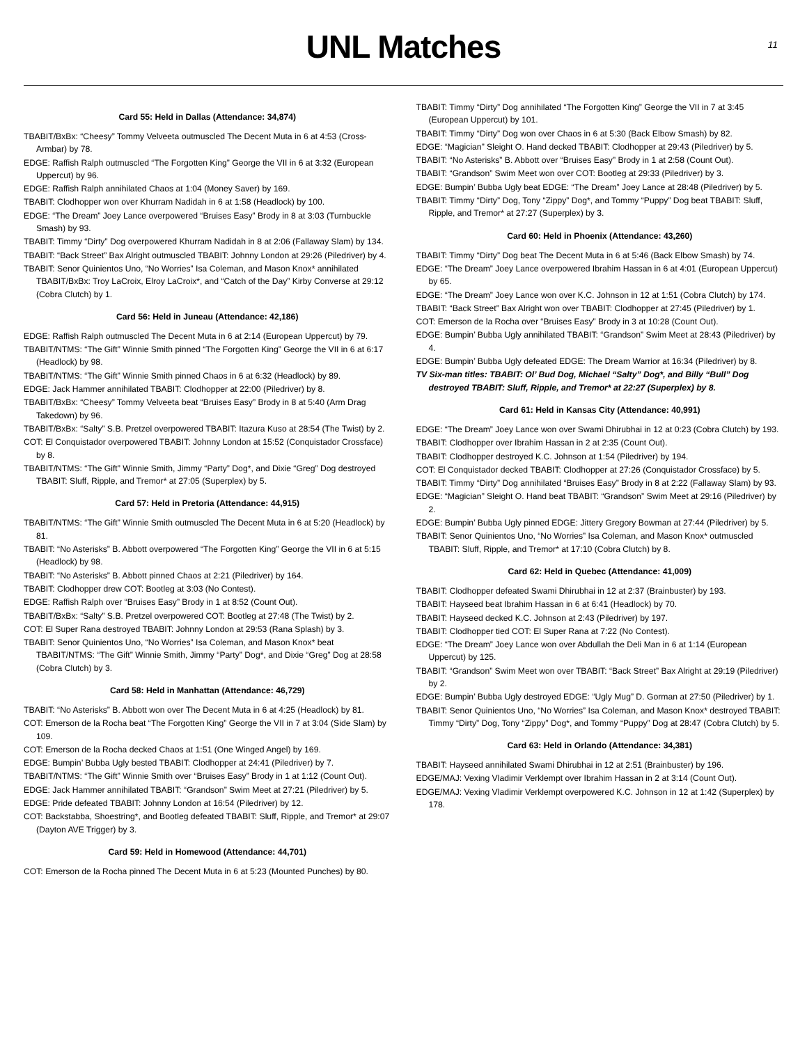UNL Matches
11
Card 55: Held in Dallas (Attendance: 34,874)
TBABIT/BxBx: “Cheesy” Tommy Velveeta outmuscled The Decent Muta in 6 at 4:53 (Cross-Armbar) by 78.
EDGE: Raffish Ralph outmuscled “The Forgotten King” George the VII in 6 at 3:32 (European Uppercut) by 96.
EDGE: Raffish Ralph annihilated Chaos at 1:04 (Money Saver) by 169.
TBABIT: Clodhopper won over Khurram Nadidah in 6 at 1:58 (Headlock) by 100.
EDGE: “The Dream” Joey Lance overpowered “Bruises Easy” Brody in 8 at 3:03 (Turnbuckle Smash) by 93.
TBABIT: Timmy “Dirty” Dog overpowered Khurram Nadidah in 8 at 2:06 (Fallaway Slam) by 134.
TBABIT: “Back Street” Bax Alright outmuscled TBABIT: Johnny London at 29:26 (Piledriver) by 4.
TBABIT: Senor Quinientos Uno, “No Worries” Isa Coleman, and Mason Knox* annihilated TBABIT/BxBx: Troy LaCroix, Elroy LaCroix*, and “Catch of the Day” Kirby Converse at 29:12 (Cobra Clutch) by 1.
Card 56: Held in Juneau (Attendance: 42,186)
EDGE: Raffish Ralph outmuscled The Decent Muta in 6 at 2:14 (European Uppercut) by 79.
TBABIT/NTMS: “The Gift” Winnie Smith pinned “The Forgotten King” George the VII in 6 at 6:17 (Headlock) by 98.
TBABIT/NTMS: “The Gift” Winnie Smith pinned Chaos in 6 at 6:32 (Headlock) by 89.
EDGE: Jack Hammer annihilated TBABIT: Clodhopper at 22:00 (Piledriver) by 8.
TBABIT/BxBx: “Cheesy” Tommy Velveeta beat “Bruises Easy” Brody in 8 at 5:40 (Arm Drag Takedown) by 96.
TBABIT/BxBx: “Salty” S.B. Pretzel overpowered TBABIT: Itazura Kuso at 28:54 (The Twist) by 2.
COT: El Conquistador overpowered TBABIT: Johnny London at 15:52 (Conquistador Crossface) by 8.
TBABIT/NTMS: “The Gift” Winnie Smith, Jimmy “Party” Dog*, and Dixie “Greg” Dog destroyed TBABIT: Sluff, Ripple, and Tremor* at 27:05 (Superplex) by 5.
Card 57: Held in Pretoria (Attendance: 44,915)
TBABIT/NTMS: “The Gift” Winnie Smith outmuscled The Decent Muta in 6 at 5:20 (Headlock) by 81.
TBABIT: “No Asterisks” B. Abbott overpowered “The Forgotten King” George the VII in 6 at 5:15 (Headlock) by 98.
TBABIT: “No Asterisks” B. Abbott pinned Chaos at 2:21 (Piledriver) by 164.
TBABIT: Clodhopper drew COT: Bootleg at 3:03 (No Contest).
EDGE: Raffish Ralph over “Bruises Easy” Brody in 1 at 8:52 (Count Out).
TBABIT/BxBx: “Salty” S.B. Pretzel overpowered COT: Bootleg at 27:48 (The Twist) by 2.
COT: El Super Rana destroyed TBABIT: Johnny London at 29:53 (Rana Splash) by 3.
TBABIT: Senor Quinientos Uno, “No Worries” Isa Coleman, and Mason Knox* beat TBABIT/NTMS: “The Gift” Winnie Smith, Jimmy “Party” Dog*, and Dixie “Greg” Dog at 28:58 (Cobra Clutch) by 3.
Card 58: Held in Manhattan (Attendance: 46,729)
TBABIT: “No Asterisks” B. Abbott won over The Decent Muta in 6 at 4:25 (Headlock) by 81.
COT: Emerson de la Rocha beat “The Forgotten King” George the VII in 7 at 3:04 (Side Slam) by 109.
COT: Emerson de la Rocha decked Chaos at 1:51 (One Winged Angel) by 169.
EDGE: Bumpin’ Bubba Ugly bested TBABIT: Clodhopper at 24:41 (Piledriver) by 7.
TBABIT/NTMS: “The Gift” Winnie Smith over “Bruises Easy” Brody in 1 at 1:12 (Count Out).
EDGE: Jack Hammer annihilated TBABIT: “Grandson” Swim Meet at 27:21 (Piledriver) by 5.
EDGE: Pride defeated TBABIT: Johnny London at 16:54 (Piledriver) by 12.
COT: Backstabba, Shoestring*, and Bootleg defeated TBABIT: Sluff, Ripple, and Tremor* at 29:07 (Dayton AVE Trigger) by 3.
Card 59: Held in Homewood (Attendance: 44,701)
COT: Emerson de la Rocha pinned The Decent Muta in 6 at 5:23 (Mounted Punches) by 80.
TBABIT: Timmy “Dirty” Dog annihilated “The Forgotten King” George the VII in 7 at 3:45 (European Uppercut) by 101.
TBABIT: Timmy “Dirty” Dog won over Chaos in 6 at 5:30 (Back Elbow Smash) by 82.
EDGE: “Magician” Sleight O. Hand decked TBABIT: Clodhopper at 29:43 (Piledriver) by 5.
TBABIT: “No Asterisks” B. Abbott over “Bruises Easy” Brody in 1 at 2:58 (Count Out).
TBABIT: “Grandson” Swim Meet won over COT: Bootleg at 29:33 (Piledriver) by 3.
EDGE: Bumpin’ Bubba Ugly beat EDGE: “The Dream” Joey Lance at 28:48 (Piledriver) by 5.
TBABIT: Timmy “Dirty” Dog, Tony “Zippy” Dog*, and Tommy “Puppy” Dog beat TBABIT: Sluff, Ripple, and Tremor* at 27:27 (Superplex) by 3.
Card 60: Held in Phoenix (Attendance: 43,260)
TBABIT: Timmy “Dirty” Dog beat The Decent Muta in 6 at 5:46 (Back Elbow Smash) by 74.
EDGE: “The Dream” Joey Lance overpowered Ibrahim Hassan in 6 at 4:01 (European Uppercut) by 65.
EDGE: “The Dream” Joey Lance won over K.C. Johnson in 12 at 1:51 (Cobra Clutch) by 174.
TBABIT: “Back Street” Bax Alright won over TBABIT: Clodhopper at 27:45 (Piledriver) by 1.
COT: Emerson de la Rocha over “Bruises Easy” Brody in 3 at 10:28 (Count Out).
EDGE: Bumpin’ Bubba Ugly annihilated TBABIT: “Grandson” Swim Meet at 28:43 (Piledriver) by 4.
EDGE: Bumpin’ Bubba Ugly defeated EDGE: The Dream Warrior at 16:34 (Piledriver) by 8.
TV Six-man titles: TBABIT: Ol’ Bud Dog, Michael “Salty” Dog*, and Billy “Bull” Dog destroyed TBABIT: Sluff, Ripple, and Tremor* at 22:27 (Superplex) by 8.
Card 61: Held in Kansas City (Attendance: 40,991)
EDGE: “The Dream” Joey Lance won over Swami Dhirubhai in 12 at 0:23 (Cobra Clutch) by 193.
TBABIT: Clodhopper over Ibrahim Hassan in 2 at 2:35 (Count Out).
TBABIT: Clodhopper destroyed K.C. Johnson at 1:54 (Piledriver) by 194.
COT: El Conquistador decked TBABIT: Clodhopper at 27:26 (Conquistador Crossface) by 5.
TBABIT: Timmy “Dirty” Dog annihilated “Bruises Easy” Brody in 8 at 2:22 (Fallaway Slam) by 93.
EDGE: “Magician” Sleight O. Hand beat TBABIT: “Grandson” Swim Meet at 29:16 (Piledriver) by 2.
EDGE: Bumpin’ Bubba Ugly pinned EDGE: Jittery Gregory Bowman at 27:44 (Piledriver) by 5.
TBABIT: Senor Quinientos Uno, “No Worries” Isa Coleman, and Mason Knox* outmuscled TBABIT: Sluff, Ripple, and Tremor* at 17:10 (Cobra Clutch) by 8.
Card 62: Held in Quebec (Attendance: 41,009)
TBABIT: Clodhopper defeated Swami Dhirubhai in 12 at 2:37 (Brainbuster) by 193.
TBABIT: Hayseed beat Ibrahim Hassan in 6 at 6:41 (Headlock) by 70.
TBABIT: Hayseed decked K.C. Johnson at 2:43 (Piledriver) by 197.
TBABIT: Clodhopper tied COT: El Super Rana at 7:22 (No Contest).
EDGE: “The Dream” Joey Lance won over Abdullah the Deli Man in 6 at 1:14 (European Uppercut) by 125.
TBABIT: “Grandson” Swim Meet won over TBABIT: “Back Street” Bax Alright at 29:19 (Piledriver) by 2.
EDGE: Bumpin’ Bubba Ugly destroyed EDGE: “Ugly Mug” D. Gorman at 27:50 (Piledriver) by 1.
TBABIT: Senor Quinientos Uno, “No Worries” Isa Coleman, and Mason Knox* destroyed TBABIT: Timmy “Dirty” Dog, Tony “Zippy” Dog*, and Tommy “Puppy” Dog at 28:47 (Cobra Clutch) by 5.
Card 63: Held in Orlando (Attendance: 34,381)
TBABIT: Hayseed annihilated Swami Dhirubhai in 12 at 2:51 (Brainbuster) by 196.
EDGE/MAJ: Vexing Vladimir Verklempt over Ibrahim Hassan in 2 at 3:14 (Count Out).
EDGE/MAJ: Vexing Vladimir Verklempt overpowered K.C. Johnson in 12 at 1:42 (Superplex) by 178.